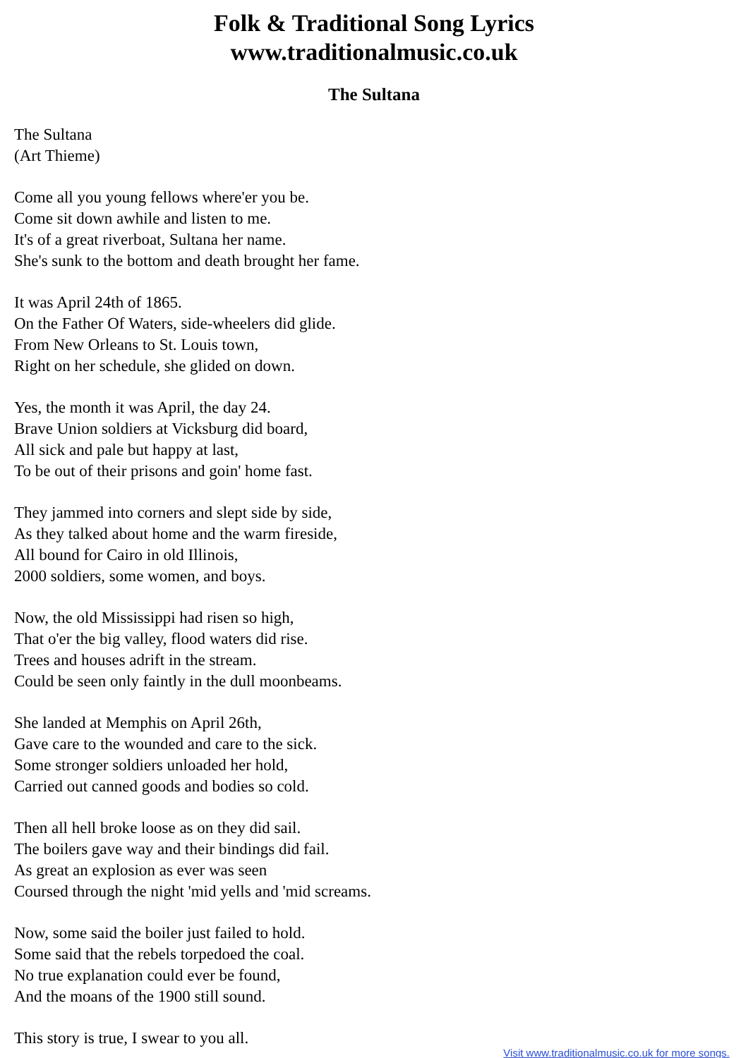Folk & Traditional Song Lyrics
www.traditionalmusic.co.uk
The Sultana
The Sultana
(Art Thieme)
Come all you young fellows where'er you be.
Come sit down awhile and listen to me.
It's of a great riverboat, Sultana her name.
She's sunk to the bottom and death brought her fame.
It was April 24th of 1865.
On the Father Of Waters, side-wheelers did glide.
From New Orleans to St. Louis town,
Right on her schedule, she glided on down.
Yes, the month it was April, the day 24.
Brave Union soldiers at Vicksburg did board,
All sick and pale but happy at last,
To be out of their prisons and goin' home fast.
They jammed into corners and slept side by side,
As they talked about home and the warm fireside,
All bound for Cairo in old Illinois,
2000 soldiers, some women, and boys.
Now, the old Mississippi had risen so high,
That o'er the big valley, flood waters did rise.
Trees and houses adrift in the stream.
Could be seen only faintly in the dull moonbeams.
She landed at Memphis on April 26th,
Gave care to the wounded and care to the sick.
Some stronger soldiers unloaded her hold,
Carried out canned goods and bodies so cold.
Then all hell broke loose as on they did sail.
The boilers gave way and their bindings did fail.
As great an explosion as ever was seen
Coursed through the night 'mid yells and 'mid screams.
Now, some said the boiler just failed to hold.
Some said that the rebels torpedoed the coal.
No true explanation could ever be found,
And the moans of the 1900 still sound.
This story is true, I swear to you all.
Visit www.traditionalmusic.co.uk for more songs.